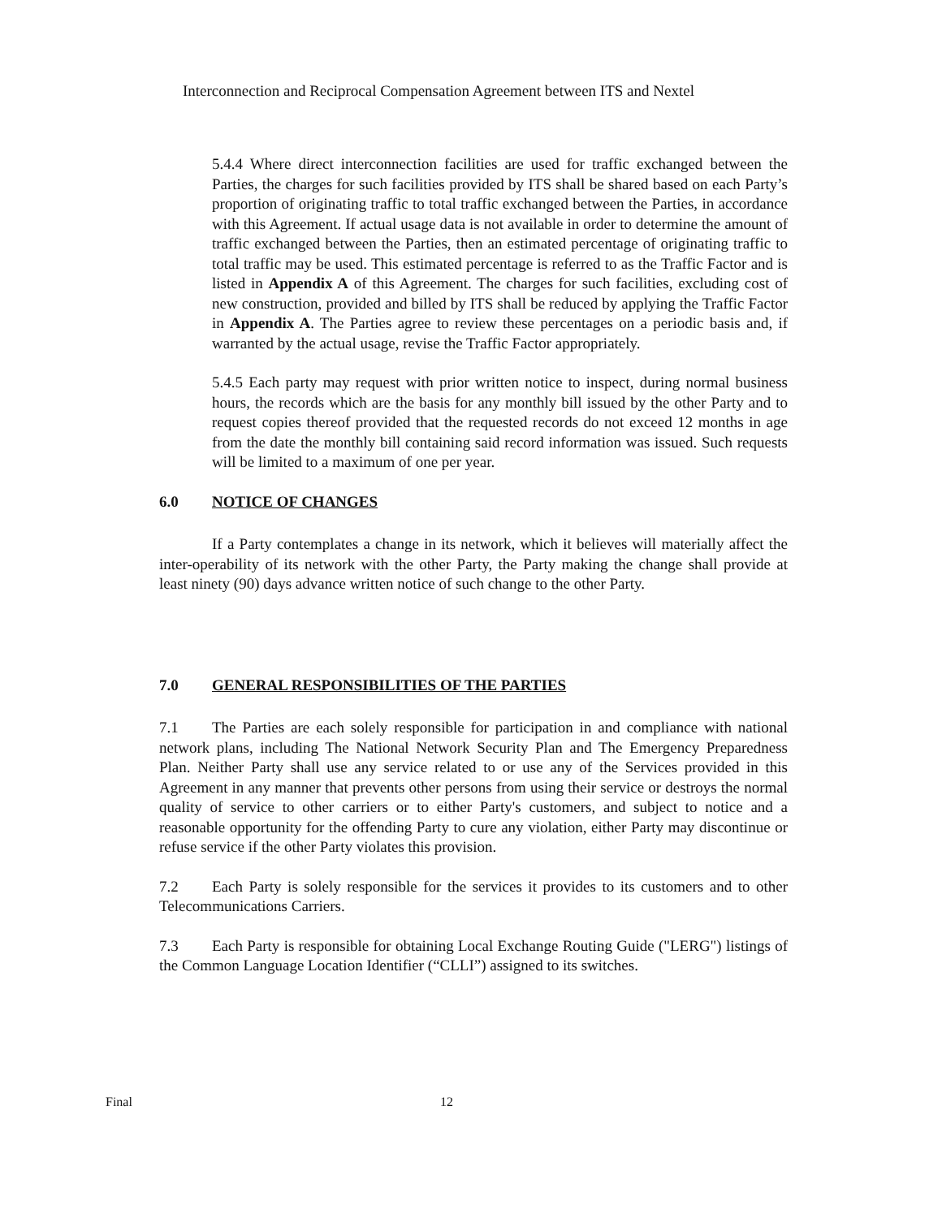Interconnection and Reciprocal Compensation Agreement between ITS and Nextel
5.4.4 Where direct interconnection facilities are used for traffic exchanged between the Parties, the charges for such facilities provided by ITS shall be shared based on each Party’s proportion of originating traffic to total traffic exchanged between the Parties, in accordance with this Agreement. If actual usage data is not available in order to determine the amount of traffic exchanged between the Parties, then an estimated percentage of originating traffic to total traffic may be used. This estimated percentage is referred to as the Traffic Factor and is listed in Appendix A of this Agreement. The charges for such facilities, excluding cost of new construction, provided and billed by ITS shall be reduced by applying the Traffic Factor in Appendix A. The Parties agree to review these percentages on a periodic basis and, if warranted by the actual usage, revise the Traffic Factor appropriately.
5.4.5 Each party may request with prior written notice to inspect, during normal business hours, the records which are the basis for any monthly bill issued by the other Party and to request copies thereof provided that the requested records do not exceed 12 months in age from the date the monthly bill containing said record information was issued. Such requests will be limited to a maximum of one per year.
6.0 NOTICE OF CHANGES
If a Party contemplates a change in its network, which it believes will materially affect the inter-operability of its network with the other Party, the Party making the change shall provide at least ninety (90) days advance written notice of such change to the other Party.
7.0 GENERAL RESPONSIBILITIES OF THE PARTIES
7.1 The Parties are each solely responsible for participation in and compliance with national network plans, including The National Network Security Plan and The Emergency Preparedness Plan. Neither Party shall use any service related to or use any of the Services provided in this Agreement in any manner that prevents other persons from using their service or destroys the normal quality of service to other carriers or to either Party's customers, and subject to notice and a reasonable opportunity for the offending Party to cure any violation, either Party may discontinue or refuse service if the other Party violates this provision.
7.2 Each Party is solely responsible for the services it provides to its customers and to other Telecommunications Carriers.
7.3 Each Party is responsible for obtaining Local Exchange Routing Guide ("LERG") listings of the Common Language Location Identifier (“CLLI”) assigned to its switches.
Final 12